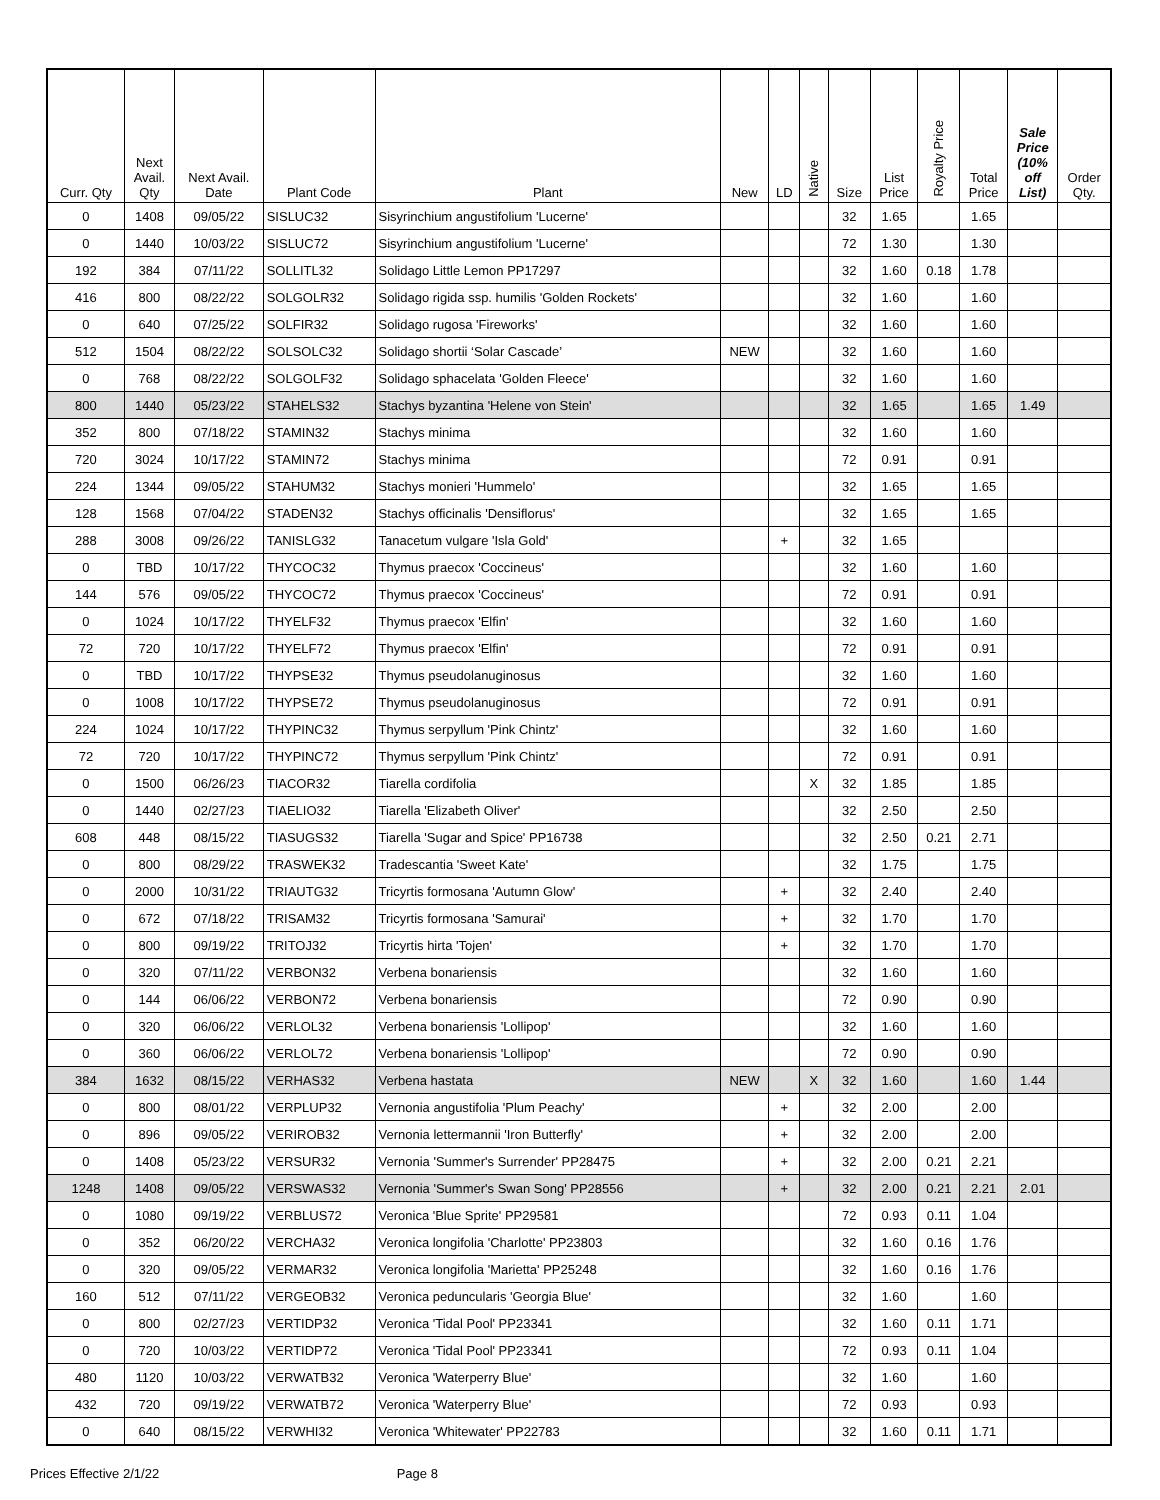| Curr. Qty | Next Avail. Qty | Next Avail. Date | Plant Code | Plant | New | LD | Native | Size | List Price | Royalty Price | Total Price | Sale Price (10% off List) | Order Qty. |
| --- | --- | --- | --- | --- | --- | --- | --- | --- | --- | --- | --- | --- | --- |
| 0 | 1408 | 09/05/22 | SISLUC32 | Sisyrinchium angustifolium 'Lucerne' | | | | 32 | 1.65 | | 1.65 | | |
| 0 | 1440 | 10/03/22 | SISLUC72 | Sisyrinchium angustifolium 'Lucerne' | | | | 72 | 1.30 | | 1.30 | | |
| 192 | 384 | 07/11/22 | SOLLITL32 | Solidago Little Lemon PP17297 | | | | 32 | 1.60 | 0.18 | 1.78 | | |
| 416 | 800 | 08/22/22 | SOLGOLR32 | Solidago rigida ssp. humilis 'Golden Rockets' | | | | 32 | 1.60 | | 1.60 | | |
| 0 | 640 | 07/25/22 | SOLFIR32 | Solidago rugosa 'Fireworks' | | | | 32 | 1.60 | | 1.60 | | |
| 512 | 1504 | 08/22/22 | SOLSOLC32 | Solidago shortii ‘Solar Cascade’ | NEW | | | 32 | 1.60 | | 1.60 | | |
| 0 | 768 | 08/22/22 | SOLGOLF32 | Solidago sphacelata 'Golden Fleece' | | | | 32 | 1.60 | | 1.60 | | |
| 800 | 1440 | 05/23/22 | STAHELS32 | Stachys byzantina 'Helene von Stein' | | | | 32 | 1.65 | | 1.65 | 1.49 | |
| 352 | 800 | 07/18/22 | STAMIN32 | Stachys minima | | | | 32 | 1.60 | | 1.60 | | |
| 720 | 3024 | 10/17/22 | STAMIN72 | Stachys minima | | | | 72 | 0.91 | | 0.91 | | |
| 224 | 1344 | 09/05/22 | STAHUM32 | Stachys monieri 'Hummelo' | | | | 32 | 1.65 | | 1.65 | | |
| 128 | 1568 | 07/04/22 | STADEN32 | Stachys officinalis 'Densiflorus' | | | | 32 | 1.65 | | 1.65 | | |
| 288 | 3008 | 09/26/22 | TANISLG32 | Tanacetum vulgare 'Isla Gold' | | + | | 32 | 1.65 | | | | |
| 0 | TBD | 10/17/22 | THYCOC32 | Thymus praecox 'Coccineus' | | | | 32 | 1.60 | | 1.60 | | |
| 144 | 576 | 09/05/22 | THYCOC72 | Thymus praecox 'Coccineus' | | | | 72 | 0.91 | | 0.91 | | |
| 0 | 1024 | 10/17/22 | THYELF32 | Thymus praecox 'Elfin' | | | | 32 | 1.60 | | 1.60 | | |
| 72 | 720 | 10/17/22 | THYELF72 | Thymus praecox 'Elfin' | | | | 72 | 0.91 | | 0.91 | | |
| 0 | TBD | 10/17/22 | THYPSE32 | Thymus pseudolanuginosus | | | | 32 | 1.60 | | 1.60 | | |
| 0 | 1008 | 10/17/22 | THYPSE72 | Thymus pseudolanuginosus | | | | 72 | 0.91 | | 0.91 | | |
| 224 | 1024 | 10/17/22 | THYPINC32 | Thymus serpyllum 'Pink Chintz' | | | | 32 | 1.60 | | 1.60 | | |
| 72 | 720 | 10/17/22 | THYPINC72 | Thymus serpyllum 'Pink Chintz' | | | | 72 | 0.91 | | 0.91 | | |
| 0 | 1500 | 06/26/23 | TIACOR32 | Tiarella cordifolia | | | X | 32 | 1.85 | | 1.85 | | |
| 0 | 1440 | 02/27/23 | TIAELIO32 | Tiarella 'Elizabeth Oliver' | | | | 32 | 2.50 | | 2.50 | | |
| 608 | 448 | 08/15/22 | TIASUGS32 | Tiarella 'Sugar and Spice' PP16738 | | | | 32 | 2.50 | 0.21 | 2.71 | | |
| 0 | 800 | 08/29/22 | TRASWEK32 | Tradescantia 'Sweet Kate' | | | | 32 | 1.75 | | 1.75 | | |
| 0 | 2000 | 10/31/22 | TRIAUTG32 | Tricyrtis formosana 'Autumn Glow' | | + | | 32 | 2.40 | | 2.40 | | |
| 0 | 672 | 07/18/22 | TRISAM32 | Tricyrtis formosana 'Samurai' | | + | | 32 | 1.70 | | 1.70 | | |
| 0 | 800 | 09/19/22 | TRITOJ32 | Tricyrtis hirta 'Tojen' | | + | | 32 | 1.70 | | 1.70 | | |
| 0 | 320 | 07/11/22 | VERBON32 | Verbena bonariensis | | | | 32 | 1.60 | | 1.60 | | |
| 0 | 144 | 06/06/22 | VERBON72 | Verbena bonariensis | | | | 72 | 0.90 | | 0.90 | | |
| 0 | 320 | 06/06/22 | VERLOL32 | Verbena bonariensis 'Lollipop' | | | | 32 | 1.60 | | 1.60 | | |
| 0 | 360 | 06/06/22 | VERLOL72 | Verbena bonariensis 'Lollipop' | | | | 72 | 0.90 | | 0.90 | | |
| 384 | 1632 | 08/15/22 | VERHAS32 | Verbena hastata | NEW | | X | 32 | 1.60 | | 1.60 | 1.44 | |
| 0 | 800 | 08/01/22 | VERPLUP32 | Vernonia angustifolia 'Plum Peachy' | | + | | 32 | 2.00 | | 2.00 | | |
| 0 | 896 | 09/05/22 | VERIROB32 | Vernonia lettermannii 'Iron Butterfly' | | + | | 32 | 2.00 | | 2.00 | | |
| 0 | 1408 | 05/23/22 | VERSUR32 | Vernonia 'Summer's Surrender' PP28475 | | + | | 32 | 2.00 | 0.21 | 2.21 | | |
| 1248 | 1408 | 09/05/22 | VERSWAS32 | Vernonia 'Summer's Swan Song' PP28556 | | + | | 32 | 2.00 | 0.21 | 2.21 | 2.01 | |
| 0 | 1080 | 09/19/22 | VERBLUS72 | Veronica 'Blue Sprite' PP29581 | | | | 72 | 0.93 | 0.11 | 1.04 | | |
| 0 | 352 | 06/20/22 | VERCHA32 | Veronica longifolia 'Charlotte' PP23803 | | | | 32 | 1.60 | 0.16 | 1.76 | | |
| 0 | 320 | 09/05/22 | VERMAR32 | Veronica longifolia 'Marietta' PP25248 | | | | 32 | 1.60 | 0.16 | 1.76 | | |
| 160 | 512 | 07/11/22 | VERGEOB32 | Veronica peduncularis 'Georgia Blue' | | | | 32 | 1.60 | | 1.60 | | |
| 0 | 800 | 02/27/23 | VERTIDP32 | Veronica 'Tidal Pool' PP23341 | | | | 32 | 1.60 | 0.11 | 1.71 | | |
| 0 | 720 | 10/03/22 | VERTIDP72 | Veronica 'Tidal Pool' PP23341 | | | | 72 | 0.93 | 0.11 | 1.04 | | |
| 480 | 1120 | 10/03/22 | VERWATB32 | Veronica 'Waterperry Blue' | | | | 32 | 1.60 | | 1.60 | | |
| 432 | 720 | 09/19/22 | VERWATB72 | Veronica 'Waterperry Blue' | | | | 72 | 0.93 | | 0.93 | | |
| 0 | 640 | 08/15/22 | VERWHI32 | Veronica 'Whitewater' PP22783 | | | | 32 | 1.60 | 0.11 | 1.71 | | |
Prices Effective 2/1/22 Page 8